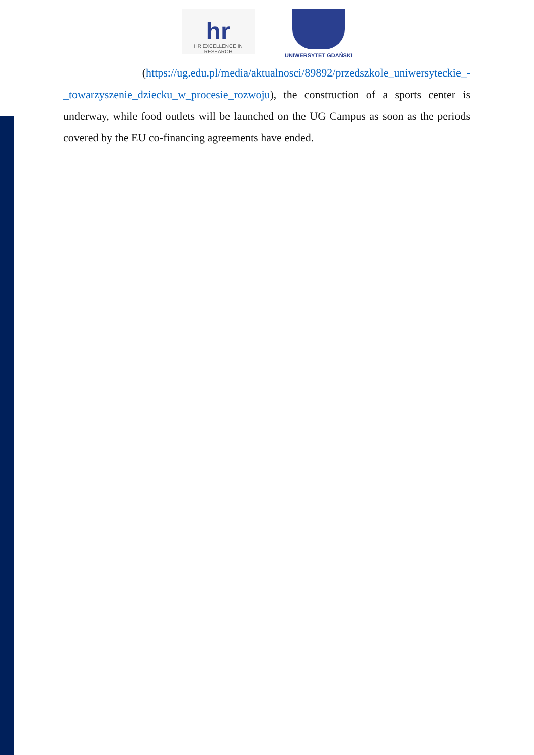hr
HR EXCELLENCE IN RESEARCH
UNIWERSYTET GDAŃSKI
(https://ug.edu.pl/media/aktualnosci/89892/przedszkole_uniwersyteckie_-_towarzyszenie_dziecku_w_procesie_rozwoju), the construction of a sports center is underway, while food outlets will be launched on the UG Campus as soon as the periods covered by the EU co-financing agreements have ended.